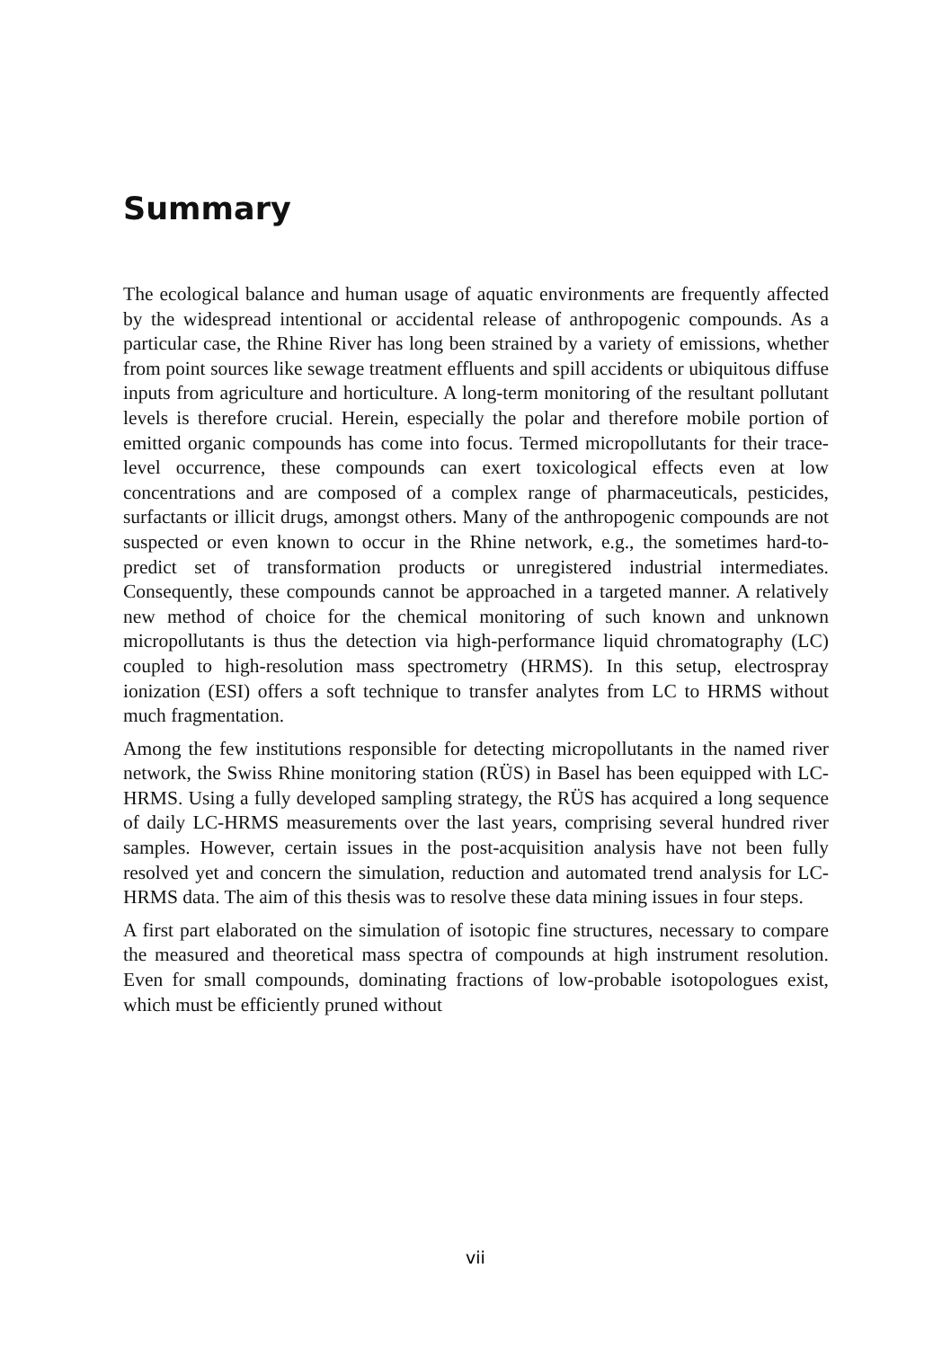Summary
The ecological balance and human usage of aquatic environments are frequently affected by the widespread intentional or accidental release of anthropogenic compounds. As a particular case, the Rhine River has long been strained by a variety of emissions, whether from point sources like sewage treatment effluents and spill accidents or ubiquitous diffuse inputs from agriculture and horticulture. A long-term monitoring of the resultant pollutant levels is therefore crucial. Herein, especially the polar and therefore mobile portion of emitted organic compounds has come into focus. Termed micropollutants for their trace-level occurrence, these compounds can exert toxicological effects even at low concentrations and are composed of a complex range of pharmaceuticals, pesticides, surfactants or illicit drugs, amongst others. Many of the anthropogenic compounds are not suspected or even known to occur in the Rhine network, e.g., the sometimes hard-to-predict set of transformation products or unregistered industrial intermediates. Consequently, these compounds cannot be approached in a targeted manner. A relatively new method of choice for the chemical monitoring of such known and unknown micropollutants is thus the detection via high-performance liquid chromatography (LC) coupled to high-resolution mass spectrometry (HRMS). In this setup, electrospray ionization (ESI) offers a soft technique to transfer analytes from LC to HRMS without much fragmentation.
Among the few institutions responsible for detecting micropollutants in the named river network, the Swiss Rhine monitoring station (RÜS) in Basel has been equipped with LC-HRMS. Using a fully developed sampling strategy, the RÜS has acquired a long sequence of daily LC-HRMS measurements over the last years, comprising several hundred river samples. However, certain issues in the post-acquisition analysis have not been fully resolved yet and concern the simulation, reduction and automated trend analysis for LC-HRMS data. The aim of this thesis was to resolve these data mining issues in four steps.
A first part elaborated on the simulation of isotopic fine structures, necessary to compare the measured and theoretical mass spectra of compounds at high instrument resolution. Even for small compounds, dominating fractions of low-probable isotopologues exist, which must be efficiently pruned without
vii